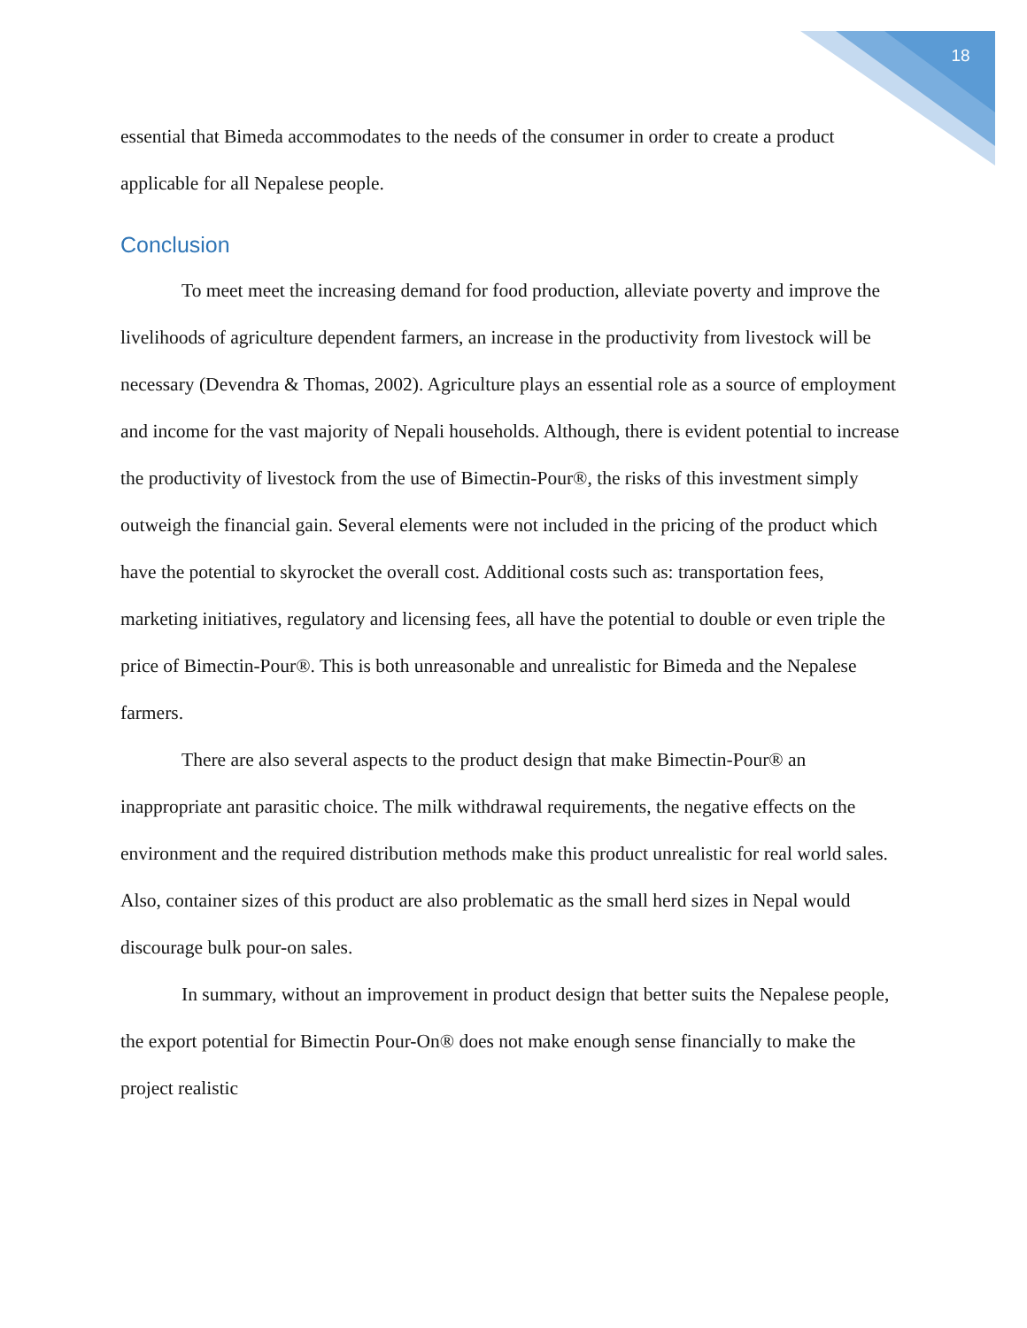18
essential that Bimeda accommodates to the needs of the consumer in order to create a product applicable for all Nepalese people.
Conclusion
To meet meet the increasing demand for food production, alleviate poverty and improve the livelihoods of agriculture dependent farmers, an increase in the productivity from livestock will be necessary (Devendra & Thomas, 2002). Agriculture plays an essential role as a source of employment and income for the vast majority of Nepali households. Although, there is evident potential to increase the productivity of livestock from the use of Bimectin-Pour®, the risks of this investment simply outweigh the financial gain. Several elements were not included in the pricing of the product which have the potential to skyrocket the overall cost. Additional costs such as: transportation fees, marketing initiatives, regulatory and licensing fees, all have the potential to double or even triple the price of Bimectin-Pour®. This is both unreasonable and unrealistic for Bimeda and the Nepalese farmers.
There are also several aspects to the product design that make Bimectin-Pour® an inappropriate ant parasitic choice. The milk withdrawal requirements, the negative effects on the environment and the required distribution methods make this product unrealistic for real world sales. Also, container sizes of this product are also problematic as the small herd sizes in Nepal would discourage bulk pour-on sales.
In summary, without an improvement in product design that better suits the Nepalese people, the export potential for Bimectin Pour-On® does not make enough sense financially to make the project realistic